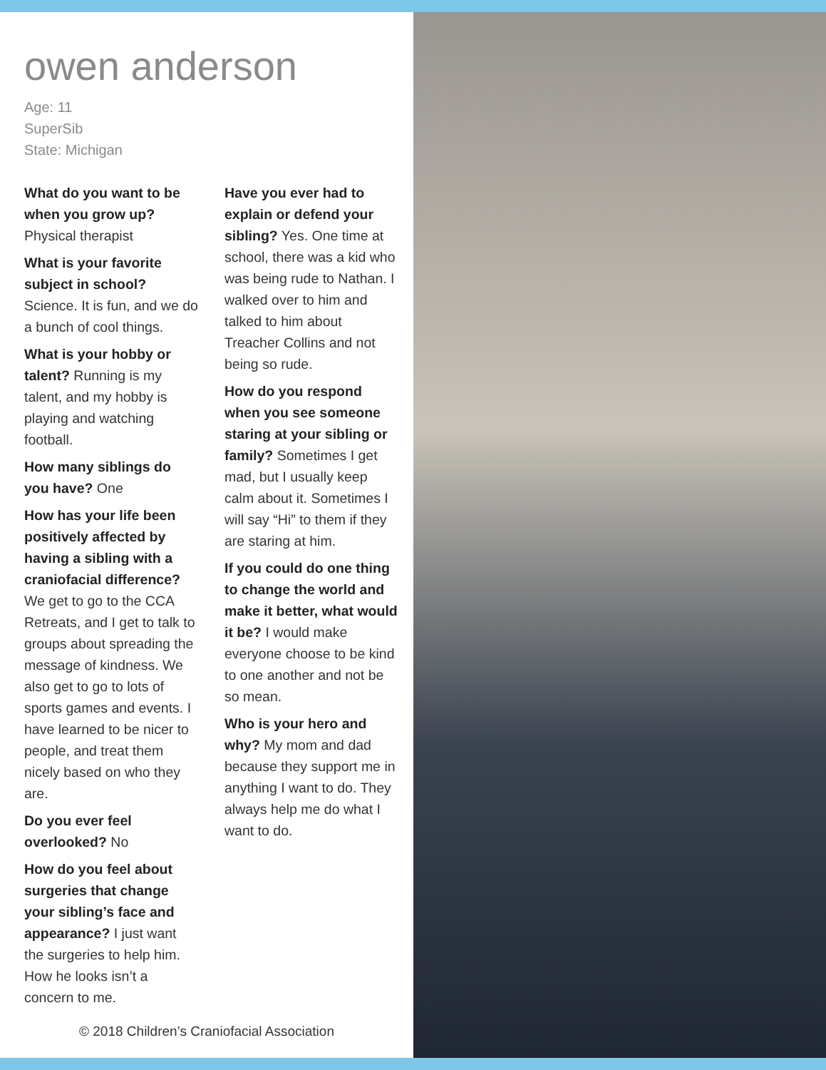owen anderson
Age: 11
SuperSib
State: Michigan
What do you want to be when you grow up? Physical therapist
What is your favorite subject in school? Science. It is fun, and we do a bunch of cool things.
What is your hobby or talent? Running is my talent, and my hobby is playing and watching football.
How many siblings do you have? One
How has your life been positively affected by having a sibling with a craniofacial difference? We get to go to the CCA Retreats, and I get to talk to groups about spreading the message of kindness. We also get to go to lots of sports games and events. I have learned to be nicer to people, and treat them nicely based on who they are.
Do you ever feel overlooked? No
How do you feel about surgeries that change your sibling’s face and appearance? I just want the surgeries to help him. How he looks isn’t a concern to me.
Have you ever had to explain or defend your sibling? Yes. One time at school, there was a kid who was being rude to Nathan. I walked over to him and talked to him about Treacher Collins and not being so rude.
How do you respond when you see someone staring at your sibling or family? Sometimes I get mad, but I usually keep calm about it. Sometimes I will say “Hi” to them if they are staring at him.
If you could do one thing to change the world and make it better, what would it be? I would make everyone choose to be kind to one another and not be so mean.
Who is your hero and why? My mom and dad because they support me in anything I want to do. They always help me do what I want to do.
© 2018 Children’s Craniofacial Association